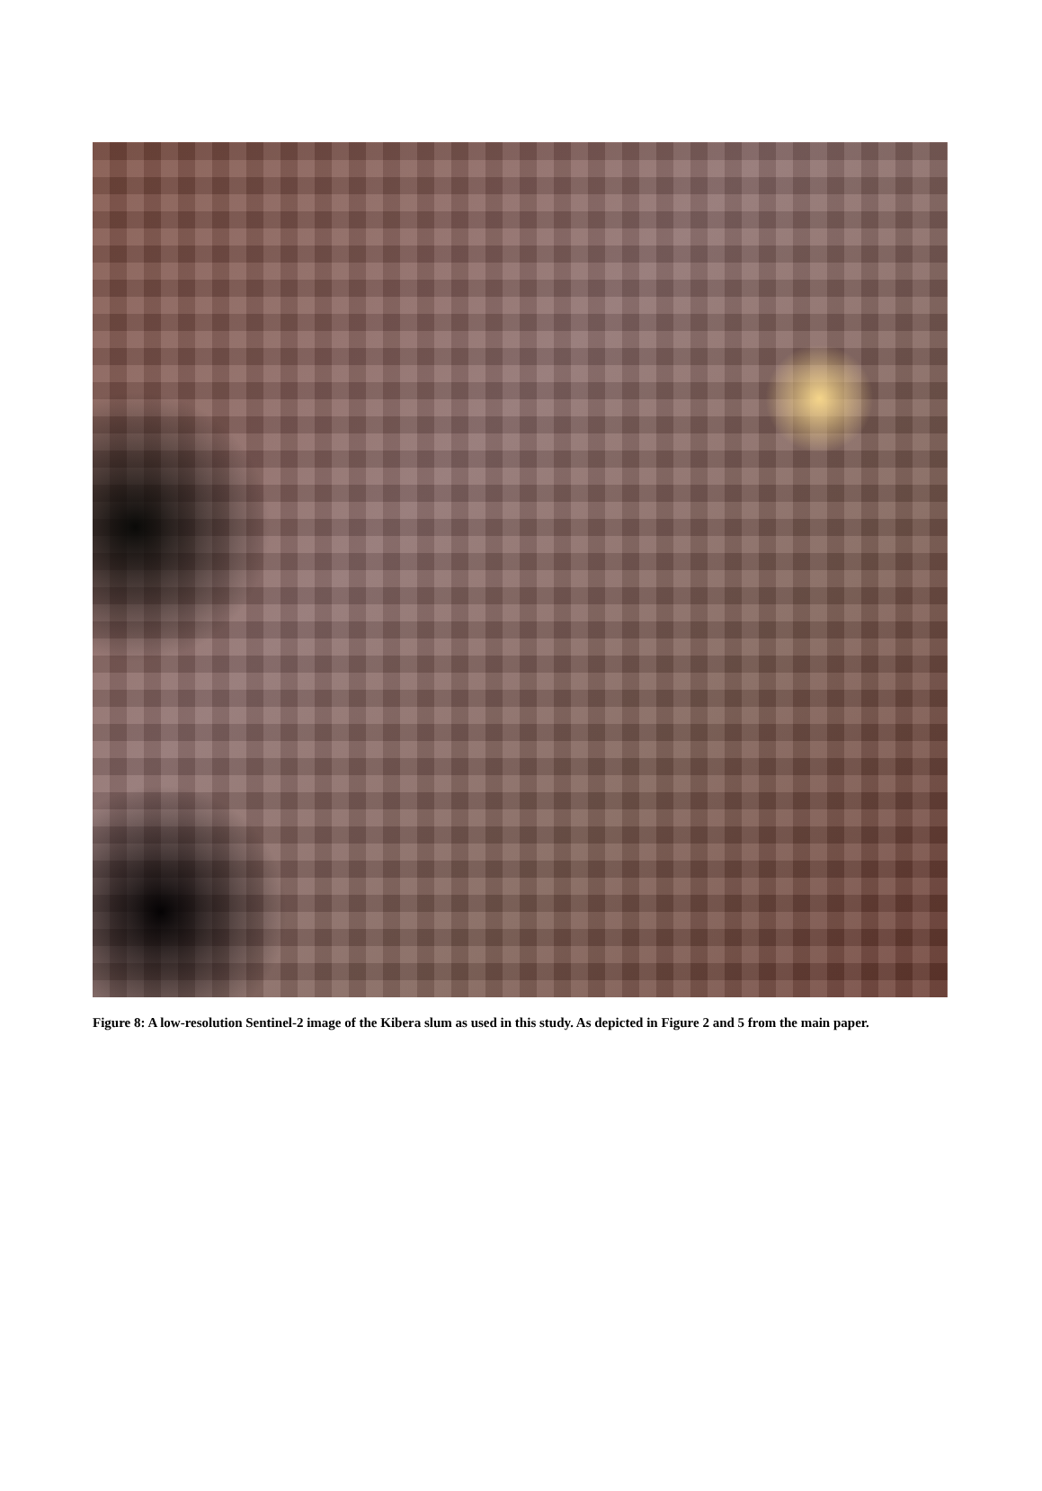Figure 8: A low-resolution Sentinel-2 image of the Kibera slum as used in this study. As depicted in Figure 2 and 5 from the main paper.